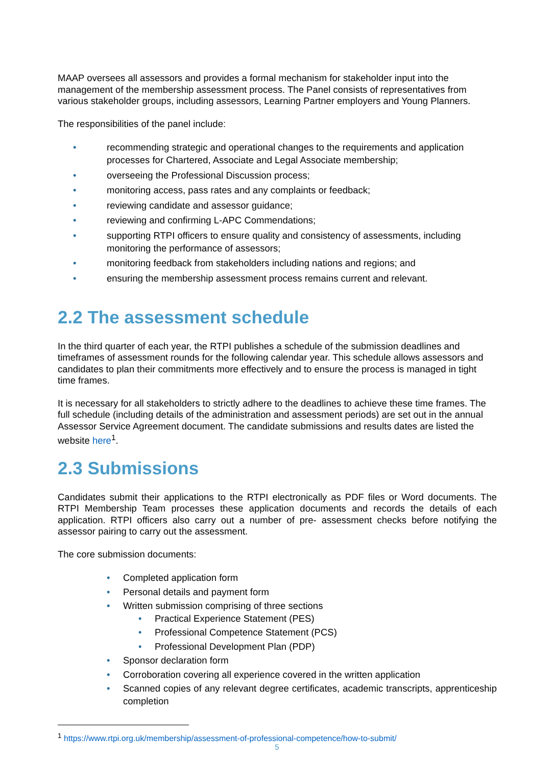MAAP oversees all assessors and provides a formal mechanism for stakeholder input into the management of the membership assessment process. The Panel consists of representatives from various stakeholder groups, including assessors, Learning Partner employers and Young Planners.
The responsibilities of the panel include:
• recommending strategic and operational changes to the requirements and application processes for Chartered, Associate and Legal Associate membership;
• overseeing the Professional Discussion process;
• monitoring access, pass rates and any complaints or feedback;
• reviewing candidate and assessor guidance;
• reviewing and confirming L-APC Commendations;
• supporting RTPI officers to ensure quality and consistency of assessments, including monitoring the performance of assessors;
• monitoring feedback from stakeholders including nations and regions; and
• ensuring the membership assessment process remains current and relevant.
2.2 The assessment schedule
In the third quarter of each year, the RTPI publishes a schedule of the submission deadlines and timeframes of assessment rounds for the following calendar year. This schedule allows assessors and candidates to plan their commitments more effectively and to ensure the process is managed in tight time frames.
It is necessary for all stakeholders to strictly adhere to the deadlines to achieve these time frames. The full schedule (including details of the administration and assessment periods) are set out in the annual Assessor Service Agreement document. The candidate submissions and results dates are listed the website here<sup>1</sup>.
2.3 Submissions
Candidates submit their applications to the RTPI electronically as PDF files or Word documents. The RTPI Membership Team processes these application documents and records the details of each application. RTPI officers also carry out a number of pre- assessment checks before notifying the assessor pairing to carry out the assessment.
The core submission documents:
• Completed application form
• Personal details and payment form
• Written submission comprising of three sections
• Practical Experience Statement (PES)
• Professional Competence Statement (PCS)
• Professional Development Plan (PDP)
• Sponsor declaration form
• Corroboration covering all experience covered in the written application
• Scanned copies of any relevant degree certificates, academic transcripts, apprenticeship completion
<sup>1</sup> https://www.rtpi.org.uk/membership/assessment-of-professional-competence/how-to-submit/
5